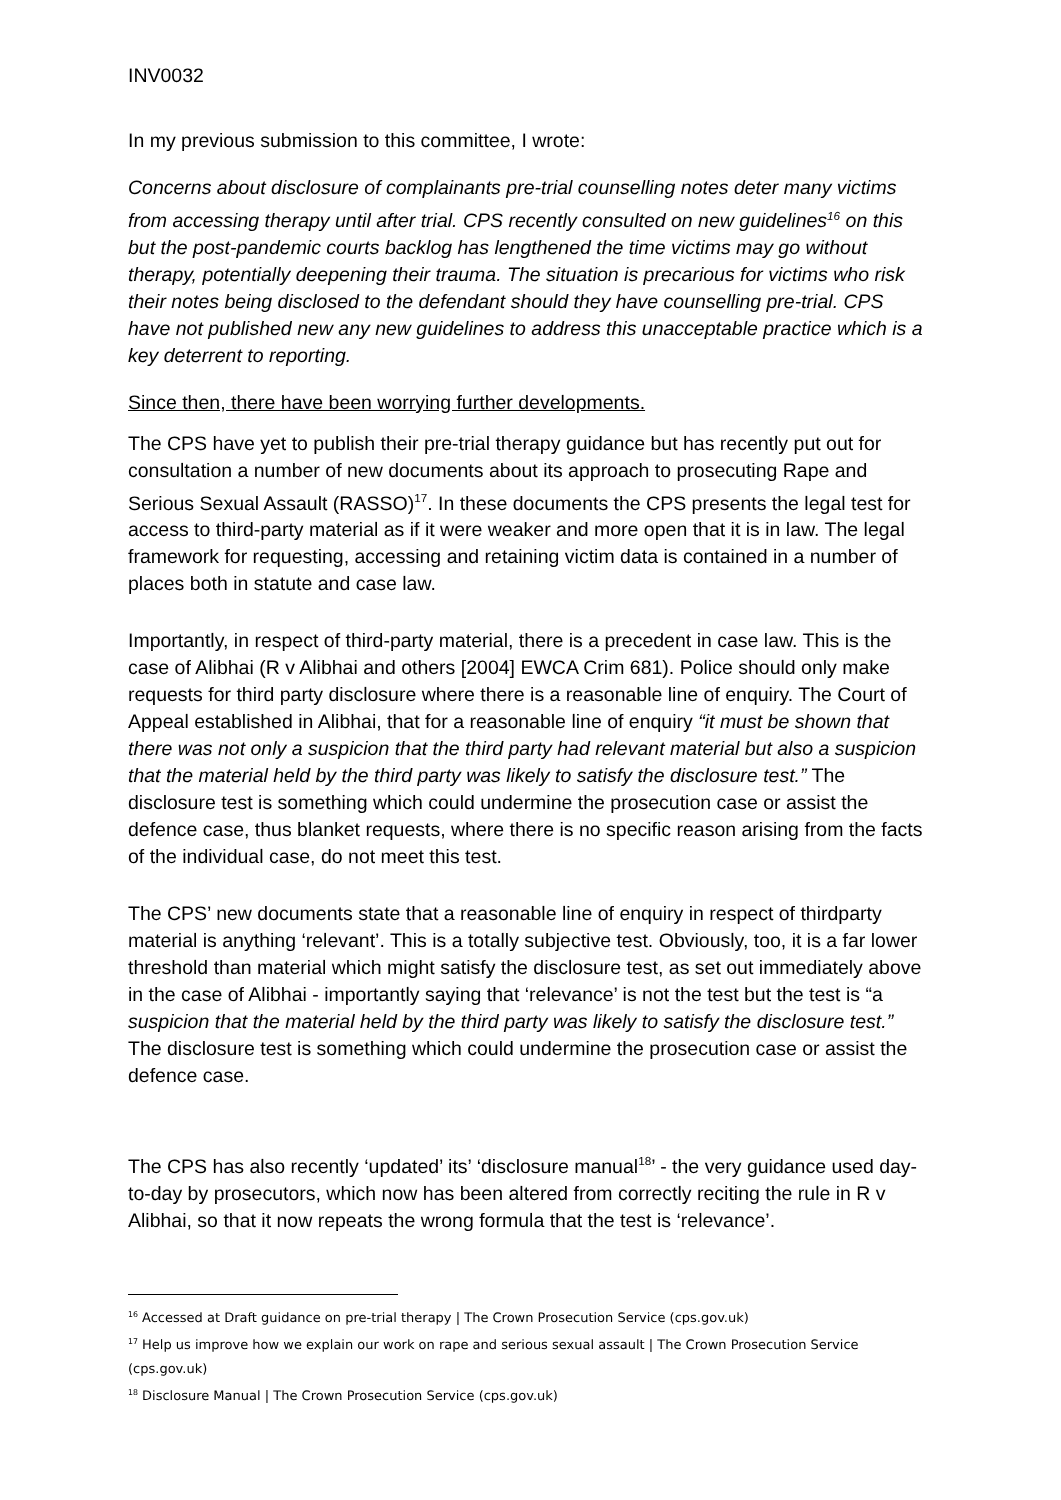INV0032
In my previous submission to this committee, I wrote:
Concerns about disclosure of complainants pre-trial counselling notes deter many victims from accessing therapy until after trial. CPS recently consulted on new guidelines<sup>16</sup> on this but the post-pandemic courts backlog has lengthened the time victims may go without therapy, potentially deepening their trauma. The situation is precarious for victims who risk their notes being disclosed to the defendant should they have counselling pre-trial. CPS have not published new any new guidelines to address this unacceptable practice which is a key deterrent to reporting.
Since then, there have been worrying further developments.
The CPS have yet to publish their pre-trial therapy guidance but has recently put out for consultation a number of new documents about its approach to prosecuting Rape and Serious Sexual Assault (RASSO)<sup>17</sup>. In these documents the CPS presents the legal test for access to third-party material as if it were weaker and more open that it is in law. The legal framework for requesting, accessing and retaining victim data is contained in a number of places both in statute and case law.
Importantly, in respect of third-party material, there is a precedent in case law. This is the case of Alibhai (R v Alibhai and others [2004] EWCA Crim 681). Police should only make requests for third party disclosure where there is a reasonable line of enquiry. The Court of Appeal established in Alibhai, that for a reasonable line of enquiry “it must be shown that there was not only a suspicion that the third party had relevant material but also a suspicion that the material held by the third party was likely to satisfy the disclosure test.” The disclosure test is something which could undermine the prosecution case or assist the defence case, thus blanket requests, where there is no specific reason arising from the facts of the individual case, do not meet this test.
The CPS’ new documents state that a reasonable line of enquiry in respect of thirdparty material is anything ‘relevant’. This is a totally subjective test. Obviously, too, it is a far lower threshold than material which might satisfy the disclosure test, as set out immediately above in the case of Alibhai - importantly saying that ‘relevance’ is not the test but the test is “a suspicion that the material held by the third party was likely to satisfy the disclosure test.” The disclosure test is something which could undermine the prosecution case or assist the defence case.
The CPS has also recently ‘updated’ its’ ‘disclosure manual<sup>18</sup>’ - the very guidance used day-to-day by prosecutors, which now has been altered from correctly reciting the rule in R v Alibhai, so that it now repeats the wrong formula that the test is ‘relevance’.
<sup>16</sup> Accessed at Draft guidance on pre-trial therapy | The Crown Prosecution Service (cps.gov.uk)
<sup>17</sup> Help us improve how we explain our work on rape and serious sexual assault | The Crown Prosecution Service (cps.gov.uk)
<sup>18</sup> Disclosure Manual | The Crown Prosecution Service (cps.gov.uk)